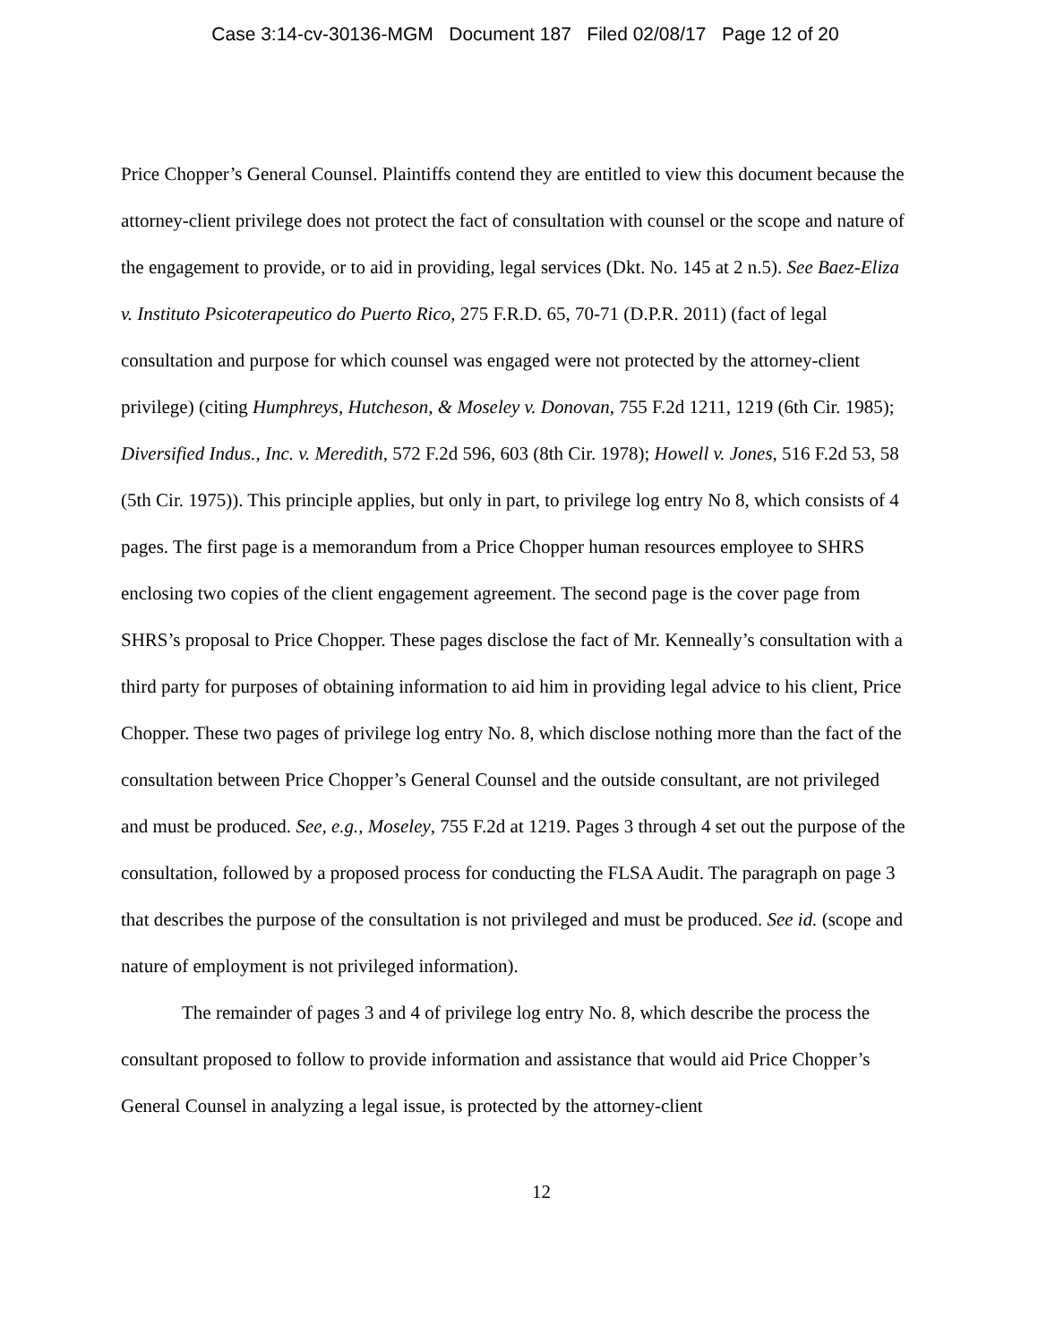Case 3:14-cv-30136-MGM Document 187 Filed 02/08/17 Page 12 of 20
Price Chopper’s General Counsel. Plaintiffs contend they are entitled to view this document because the attorney-client privilege does not protect the fact of consultation with counsel or the scope and nature of the engagement to provide, or to aid in providing, legal services (Dkt. No. 145 at 2 n.5). See Baez-Eliza v. Instituto Psicoterapeutico do Puerto Rico, 275 F.R.D. 65, 70-71 (D.P.R. 2011) (fact of legal consultation and purpose for which counsel was engaged were not protected by the attorney-client privilege) (citing Humphreys, Hutcheson, & Moseley v. Donovan, 755 F.2d 1211, 1219 (6th Cir. 1985); Diversified Indus., Inc. v. Meredith, 572 F.2d 596, 603 (8th Cir. 1978); Howell v. Jones, 516 F.2d 53, 58 (5th Cir. 1975)). This principle applies, but only in part, to privilege log entry No 8, which consists of 4 pages. The first page is a memorandum from a Price Chopper human resources employee to SHRS enclosing two copies of the client engagement agreement. The second page is the cover page from SHRS’s proposal to Price Chopper. These pages disclose the fact of Mr. Kenneally’s consultation with a third party for purposes of obtaining information to aid him in providing legal advice to his client, Price Chopper. These two pages of privilege log entry No. 8, which disclose nothing more than the fact of the consultation between Price Chopper’s General Counsel and the outside consultant, are not privileged and must be produced. See, e.g., Moseley, 755 F.2d at 1219. Pages 3 through 4 set out the purpose of the consultation, followed by a proposed process for conducting the FLSA Audit. The paragraph on page 3 that describes the purpose of the consultation is not privileged and must be produced. See id. (scope and nature of employment is not privileged information).
The remainder of pages 3 and 4 of privilege log entry No. 8, which describe the process the consultant proposed to follow to provide information and assistance that would aid Price Chopper’s General Counsel in analyzing a legal issue, is protected by the attorney-client
12